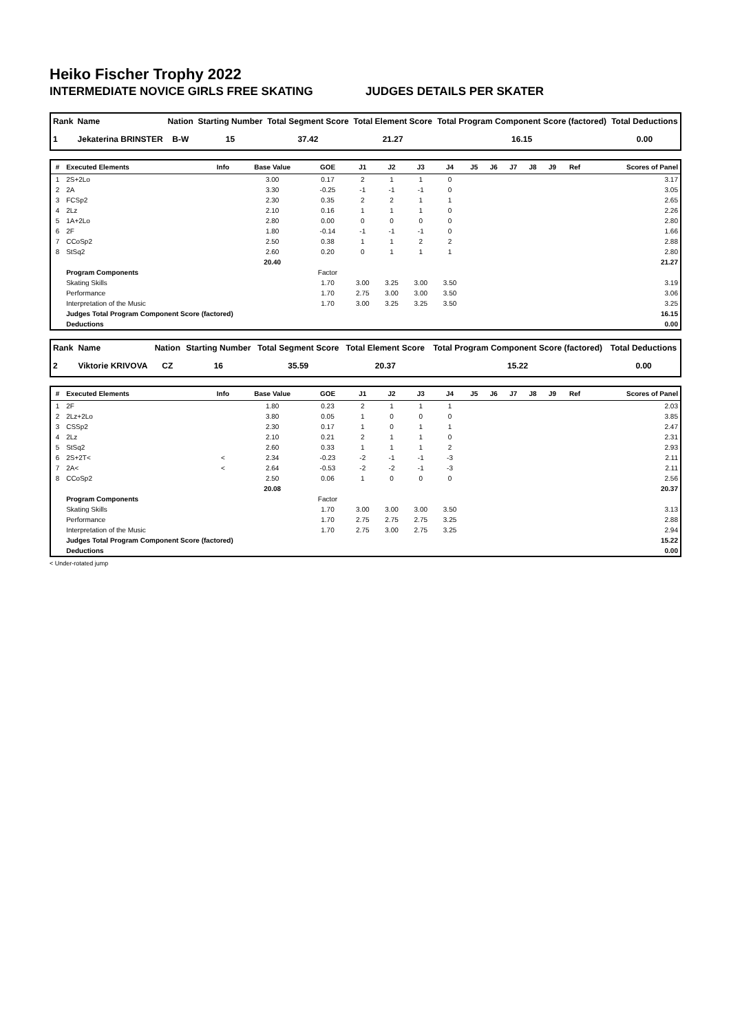Heiko Fischer Trophy 2022
INTERMEDIATE NOVICE GIRLS FREE SKATING JUDGES DETAILS PER SKATER
| Rank | Name | Nation | Starting Number | Total Segment Score | Total Element Score | Total Program Component Score (factored) | Total Deductions |
| --- | --- | --- | --- | --- | --- | --- | --- |
| 1 | Jekaterina BRINSTER | B-W | 15 | 37.42 | 21.27 | 16.15 | 0.00 |
| # | Executed Elements | Info | Base Value | GOE | J1 | J2 | J3 | J4 | J5 | J6 | J7 | J8 | J9 | Ref | Scores of Panel |
| --- | --- | --- | --- | --- | --- | --- | --- | --- | --- | --- | --- | --- | --- | --- | --- |
| 1 | 2S+2Lo | | 3.00 | 0.17 | 2 | 1 | 1 | 0 | | | | | | | 3.17 |
| 2 | 2A | | 3.30 | -0.25 | -1 | -1 | -1 | 0 | | | | | | | 3.05 |
| 3 | FCSp2 | | 2.30 | 0.35 | 2 | 2 | 1 | 1 | | | | | | | 2.65 |
| 4 | 2Lz | | 2.10 | 0.16 | 1 | 1 | 1 | 0 | | | | | | | 2.26 |
| 5 | 1A+2Lo | | 2.80 | 0.00 | 0 | 0 | 0 | 0 | | | | | | | 2.80 |
| 6 | 2F | | 1.80 | -0.14 | -1 | -1 | -1 | 0 | | | | | | | 1.66 |
| 7 | CCoSp2 | | 2.50 | 0.38 | 1 | 1 | 2 | 2 | | | | | | | 2.88 |
| 8 | StSq2 | | 2.60 | 0.20 | 0 | 1 | 1 | 1 | | | | | | | 2.80 |
| | | | 20.40 | | | | | | | | | | | | 21.27 |
| | Program Components | | | Factor | | | | | | | | | | | |
| | Skating Skills | | | 1.70 | 3.00 | 3.25 | 3.00 | 3.50 | | | | | | | 3.19 |
| | Performance | | | 1.70 | 2.75 | 3.00 | 3.00 | 3.50 | | | | | | | 3.06 |
| | Interpretation of the Music | | | 1.70 | 3.00 | 3.25 | 3.25 | 3.50 | | | | | | | 3.25 |
| | Judges Total Program Component Score (factored) | | | | | | | | | | | | | | 16.15 |
| | Deductions | | | | | | | | | | | | | | 0.00 |
| Rank | Name | Nation | Starting Number | Total Segment Score | Total Element Score | Total Program Component Score (factored) | Total Deductions |
| --- | --- | --- | --- | --- | --- | --- | --- |
| 2 | Viktorie KRIVOVA | CZ | 16 | 35.59 | 20.37 | 15.22 | 0.00 |
| # | Executed Elements | Info | Base Value | GOE | J1 | J2 | J3 | J4 | J5 | J6 | J7 | J8 | J9 | Ref | Scores of Panel |
| --- | --- | --- | --- | --- | --- | --- | --- | --- | --- | --- | --- | --- | --- | --- | --- |
| 1 | 2F | | 1.80 | 0.23 | 2 | 1 | 1 | 1 | | | | | | | 2.03 |
| 2 | 2Lz+2Lo | | 3.80 | 0.05 | 1 | 0 | 0 | 0 | | | | | | | 3.85 |
| 3 | CSSp2 | | 2.30 | 0.17 | 1 | 0 | 1 | 1 | | | | | | | 2.47 |
| 4 | 2Lz | | 2.10 | 0.21 | 2 | 1 | 1 | 0 | | | | | | | 2.31 |
| 5 | StSq2 | | 2.60 | 0.33 | 1 | 1 | 1 | 2 | | | | | | | 2.93 |
| 6 | 2S+2T< | < | 2.34 | -0.23 | -2 | -1 | -1 | -3 | | | | | | | 2.11 |
| 7 | 2A< | < | 2.64 | -0.53 | -2 | -2 | -1 | -3 | | | | | | | 2.11 |
| 8 | CCoSp2 | | 2.50 | 0.06 | 1 | 0 | 0 | 0 | | | | | | | 2.56 |
| | | | 20.08 | | | | | | | | | | | | 20.37 |
| | Program Components | | | Factor | | | | | | | | | | | |
| | Skating Skills | | | 1.70 | 3.00 | 3.00 | 3.00 | 3.50 | | | | | | | 3.13 |
| | Performance | | | 1.70 | 2.75 | 2.75 | 2.75 | 3.25 | | | | | | | 2.88 |
| | Interpretation of the Music | | | 1.70 | 2.75 | 3.00 | 2.75 | 3.25 | | | | | | | 2.94 |
| | Judges Total Program Component Score (factored) | | | | | | | | | | | | | | 15.22 |
| | Deductions | | | | | | | | | | | | | | 0.00 |
< Under-rotated jump